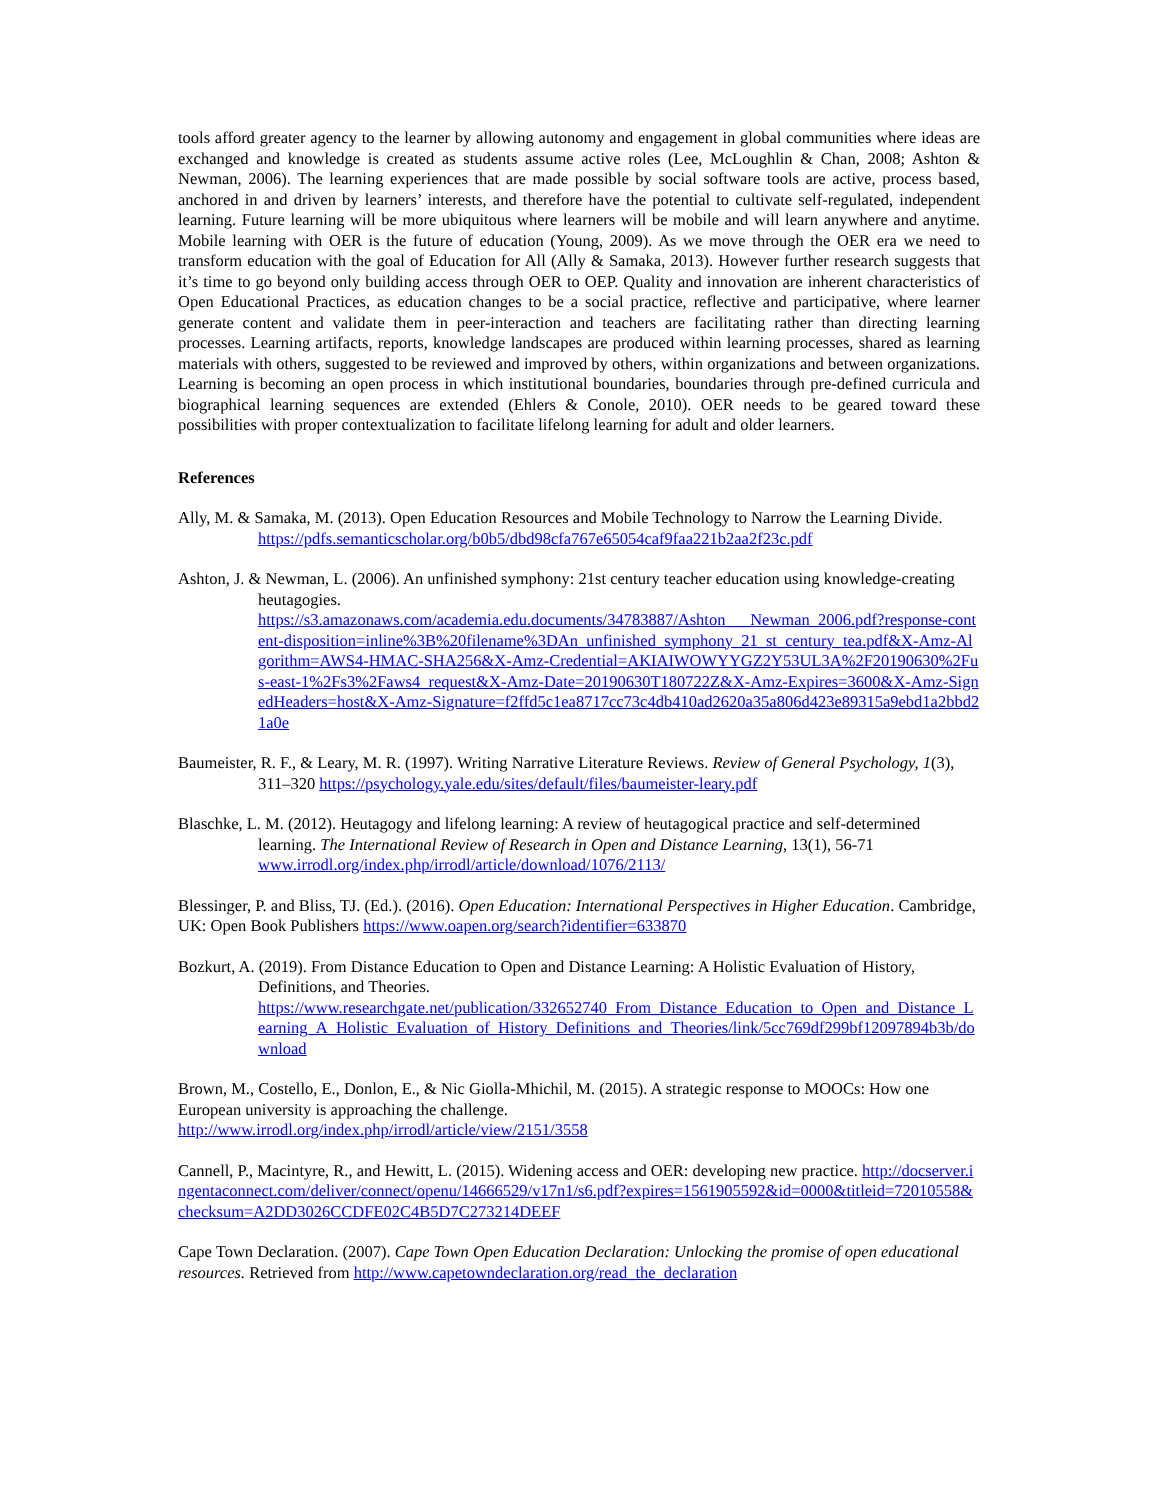tools afford greater agency to the learner by allowing autonomy and engagement in global communities where ideas are exchanged and knowledge is created as students assume active roles (Lee, McLoughlin & Chan, 2008; Ashton & Newman, 2006). The learning experiences that are made possible by social software tools are active, process based, anchored in and driven by learners’ interests, and therefore have the potential to cultivate self-regulated, independent learning. Future learning will be more ubiquitous where learners will be mobile and will learn anywhere and anytime. Mobile learning with OER is the future of education (Young, 2009). As we move through the OER era we need to transform education with the goal of Education for All (Ally & Samaka, 2013). However further research suggests that it’s time to go beyond only building access through OER to OEP. Quality and innovation are inherent characteristics of Open Educational Practices, as education changes to be a social practice, reflective and participative, where learner generate content and validate them in peer-interaction and teachers are facilitating rather than directing learning processes. Learning artifacts, reports, knowledge landscapes are produced within learning processes, shared as learning materials with others, suggested to be reviewed and improved by others, within organizations and between organizations. Learning is becoming an open process in which institutional boundaries, boundaries through pre-defined curricula and biographical learning sequences are extended (Ehlers & Conole, 2010). OER needs to be geared toward these possibilities with proper contextualization to facilitate lifelong learning for adult and older learners.
References
Ally, M. & Samaka, M. (2013). Open Education Resources and Mobile Technology to Narrow the Learning Divide. https://pdfs.semanticscholar.org/b0b5/dbd98cfa767e65054caf9faa221b2aa2f23c.pdf
Ashton, J. & Newman, L. (2006). An unfinished symphony: 21st century teacher education using knowledge-creating heutagogies.
https://s3.amazonaws.com/academia.edu.documents/34783887/Ashton___Newman_2006.pdf?response-content-disposition=inline%3B%20filename%3DAn_unfinished_symphony_21_st_century_tea.pdf&X-Amz-Algorithm=AWS4-HMAC-SHA256&X-Amz-Credential=AKIAIWOWYYGZ2Y53UL3A%2F20190630%2Fus-east-1%2Fs3%2Faws4_request&X-Amz-Date=20190630T180722Z&X-Amz-Expires=3600&X-Amz-SignedHeaders=host&X-Amz-Signature=f2ffd5c1ea8717cc73c4db410ad2620a35a806d423e89315a9ebd1a2bbd21a0e
Baumeister, R. F., & Leary, M. R. (1997). Writing Narrative Literature Reviews. Review of General Psychology, 1(3), 311–320 https://psychology.yale.edu/sites/default/files/baumeister-leary.pdf
Blaschke, L. M. (2012). Heutagogy and lifelong learning: A review of heutagogical practice and self-determined learning. The International Review of Research in Open and Distance Learning, 13(1), 56-71 www.irrodl.org/index.php/irrodl/article/download/1076/2113/
Blessinger, P. and Bliss, TJ. (Ed.). (2016). Open Education: International Perspectives in Higher Education. Cambridge, UK: Open Book Publishers https://www.oapen.org/search?identifier=633870
Bozkurt, A. (2019). From Distance Education to Open and Distance Learning: A Holistic Evaluation of History, Definitions, and Theories.
https://www.researchgate.net/publication/332652740_From_Distance_Education_to_Open_and_Distance_Learning_A_Holistic_Evaluation_of_History_Definitions_and_Theories/link/5cc769df299bf12097894b3b/download
Brown, M., Costello, E., Donlon, E., & Nic Giolla-Mhichil, M. (2015). A strategic response to MOOCs: How one European university is approaching the challenge.
http://www.irrodl.org/index.php/irrodl/article/view/2151/3558
Cannell, P., Macintyre, R., and Hewitt, L. (2015). Widening access and OER: developing new practice. http://docserver.ingentaconnect.com/deliver/connect/openu/14666529/v17n1/s6.pdf?expires=1561905592&id=0000&titleid=72010558&checksum=A2DD3026CCDFE02C4B5D7C273214DEEF
Cape Town Declaration. (2007). Cape Town Open Education Declaration: Unlocking the promise of open educational resources. Retrieved from http://www.capetowndeclaration.org/read_the_declaration